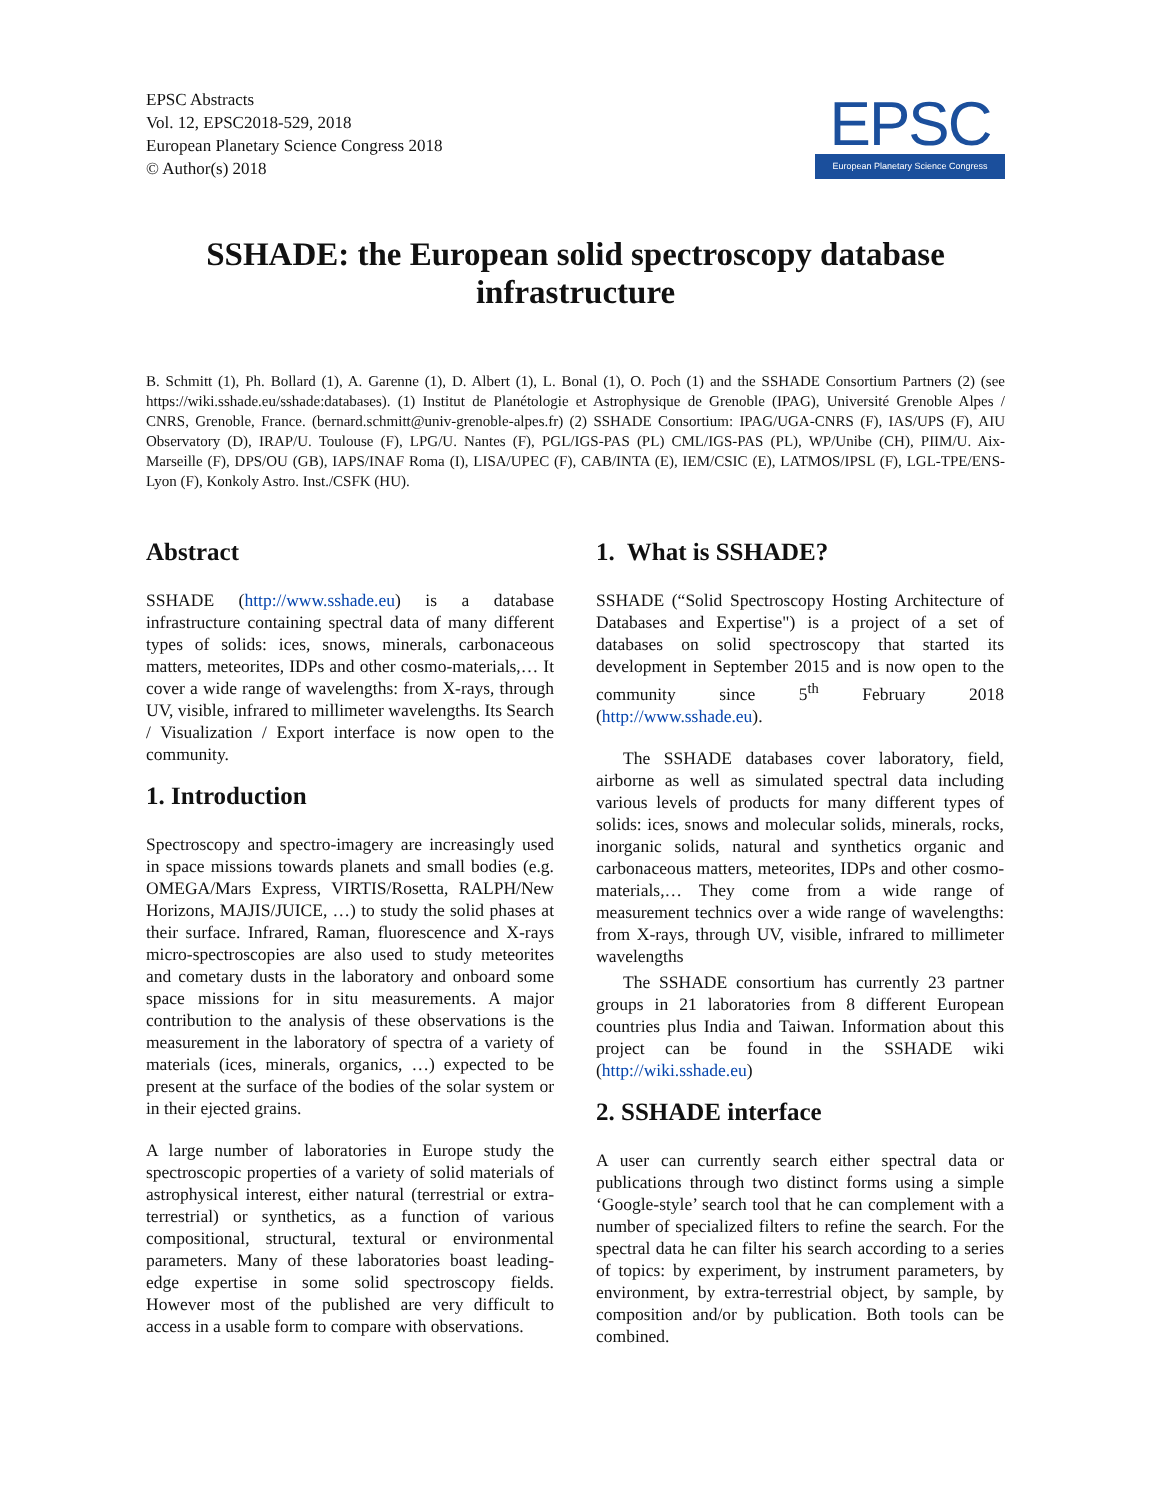EPSC Abstracts
Vol. 12, EPSC2018-529, 2018
European Planetary Science Congress 2018
© Author(s) 2018
EPSC
European Planetary Science Congress
SSHADE: the European solid spectroscopy database infrastructure
B. Schmitt (1), Ph. Bollard (1), A. Garenne (1), D. Albert (1), L. Bonal (1), O. Poch (1) and the SSHADE Consortium Partners (2) (see https://wiki.sshade.eu/sshade:databases). (1) Institut de Planétologie et Astrophysique de Grenoble (IPAG), Université Grenoble Alpes / CNRS, Grenoble, France. (bernard.schmitt@univ-grenoble-alpes.fr) (2) SSHADE Consortium: IPAG/UGA-CNRS (F), IAS/UPS (F), AIU Observatory (D), IRAP/U. Toulouse (F), LPG/U. Nantes (F), PGL/IGS-PAS (PL) CML/IGS-PAS (PL), WP/Unibe (CH), PIIM/U. Aix-Marseille (F), DPS/OU (GB), IAPS/INAF Roma (I), LISA/UPEC (F), CAB/INTA (E), IEM/CSIC (E), LATMOS/IPSL (F), LGL-TPE/ENS-Lyon (F), Konkoly Astro. Inst./CSFK (HU).
Abstract
SSHADE (http://www.sshade.eu) is a database infrastructure containing spectral data of many different types of solids: ices, snows, minerals, carbonaceous matters, meteorites, IDPs and other cosmo-materials,… It cover a wide range of wavelengths: from X-rays, through UV, visible, infrared to millimeter wavelengths. Its Search / Visualization / Export interface is now open to the community.
1. Introduction
Spectroscopy and spectro-imagery are increasingly used in space missions towards planets and small bodies (e.g. OMEGA/Mars Express, VIRTIS/Rosetta, RALPH/New Horizons, MAJIS/JUICE, …) to study the solid phases at their surface. Infrared, Raman, fluorescence and X-rays micro-spectroscopies are also used to study meteorites and cometary dusts in the laboratory and onboard some space missions for in situ measurements. A major contribution to the analysis of these observations is the measurement in the laboratory of spectra of a variety of materials (ices, minerals, organics, …) expected to be present at the surface of the bodies of the solar system or in their ejected grains.
A large number of laboratories in Europe study the spectroscopic properties of a variety of solid materials of astrophysical interest, either natural (terrestrial or extra-terrestrial) or synthetics, as a function of various compositional, structural, textural or environmental parameters. Many of these laboratories boast leading-edge expertise in some solid spectroscopy fields. However most of the published are very difficult to access in a usable form to compare with observations.
1. What is SSHADE?
SSHADE (“Solid Spectroscopy Hosting Architecture of Databases and Expertise") is a project of a set of databases on solid spectroscopy that started its development in September 2015 and is now open to the community since 5<sup>th</sup> February 2018 (http://www.sshade.eu).
The SSHADE databases cover laboratory, field, airborne as well as simulated spectral data including various levels of products for many different types of solids: ices, snows and molecular solids, minerals, rocks, inorganic solids, natural and synthetics organic and carbonaceous matters, meteorites, IDPs and other cosmo-materials,… They come from a wide range of measurement technics over a wide range of wavelengths: from X-rays, through UV, visible, infrared to millimeter wavelengths
The SSHADE consortium has currently 23 partner groups in 21 laboratories from 8 different European countries plus India and Taiwan. Information about this project can be found in the SSHADE wiki (http://wiki.sshade.eu)
2. SSHADE interface
A user can currently search either spectral data or publications through two distinct forms using a simple ‘Google-style’ search tool that he can complement with a number of specialized filters to refine the search. For the spectral data he can filter his search according to a series of topics: by experiment, by instrument parameters, by environment, by extra-terrestrial object, by sample, by composition and/or by publication. Both tools can be combined.